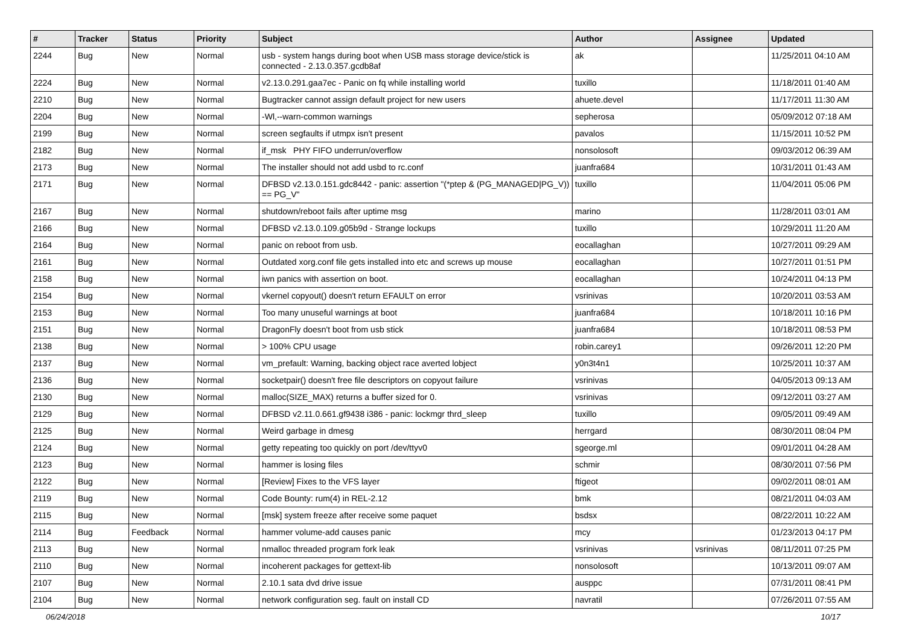| # | Tracker | Status | Priority | Subject | Author | Assignee | Updated |
| --- | --- | --- | --- | --- | --- | --- | --- |
| 2244 | Bug | New | Normal | usb - system hangs during boot when USB mass storage device/stick is connected - 2.13.0.357.gcdb8af | ak | | 11/25/2011 04:10 AM |
| 2224 | Bug | New | Normal | v2.13.0.291.gaa7ec - Panic on fq while installing world | tuxillo | | 11/18/2011 01:40 AM |
| 2210 | Bug | New | Normal | Bugtracker cannot assign default project for new users | ahuete.devel | | 11/17/2011 11:30 AM |
| 2204 | Bug | New | Normal | -Wl,--warn-common warnings | sepherosa | | 05/09/2012 07:18 AM |
| 2199 | Bug | New | Normal | screen segfaults if utmpx isn't present | pavalos | | 11/15/2011 10:52 PM |
| 2182 | Bug | New | Normal | if_msk PHY FIFO underrun/overflow | nonsolosoft | | 09/03/2012 06:39 AM |
| 2173 | Bug | New | Normal | The installer should not add usbd to rc.conf | juanfra684 | | 10/31/2011 01:43 AM |
| 2171 | Bug | New | Normal | DFBSD v2.13.0.151.gdc8442 - panic: assertion "(*ptep & (PG_MANAGED/PG_V)) == PG_V" | tuxillo | | 11/04/2011 05:06 PM |
| 2167 | Bug | New | Normal | shutdown/reboot fails after uptime msg | marino | | 11/28/2011 03:01 AM |
| 2166 | Bug | New | Normal | DFBSD v2.13.0.109.g05b9d - Strange lockups | tuxillo | | 10/29/2011 11:20 AM |
| 2164 | Bug | New | Normal | panic on reboot from usb. | eocallaghan | | 10/27/2011 09:29 AM |
| 2161 | Bug | New | Normal | Outdated xorg.conf file gets installed into etc and screws up mouse | eocallaghan | | 10/27/2011 01:51 PM |
| 2158 | Bug | New | Normal | iwn panics with assertion on boot. | eocallaghan | | 10/24/2011 04:13 PM |
| 2154 | Bug | New | Normal | vkernel copyout() doesn't return EFAULT on error | vsrinivas | | 10/20/2011 03:53 AM |
| 2153 | Bug | New | Normal | Too many unuseful warnings at boot | juanfra684 | | 10/18/2011 10:16 PM |
| 2151 | Bug | New | Normal | DragonFly doesn't boot from usb stick | juanfra684 | | 10/18/2011 08:53 PM |
| 2138 | Bug | New | Normal | > 100% CPU usage | robin.carey1 | | 09/26/2011 12:20 PM |
| 2137 | Bug | New | Normal | vm_prefault: Warning, backing object race averted lobject | y0n3t4n1 | | 10/25/2011 10:37 AM |
| 2136 | Bug | New | Normal | socketpair() doesn't free file descriptors on copyout failure | vsrinivas | | 04/05/2013 09:13 AM |
| 2130 | Bug | New | Normal | malloc(SIZE_MAX) returns a buffer sized for 0. | vsrinivas | | 09/12/2011 03:27 AM |
| 2129 | Bug | New | Normal | DFBSD v2.11.0.661.gf9438 i386 - panic: lockmgr thrd_sleep | tuxillo | | 09/05/2011 09:49 AM |
| 2125 | Bug | New | Normal | Weird garbage in dmesg | herrgard | | 08/30/2011 08:04 PM |
| 2124 | Bug | New | Normal | getty repeating too quickly on port /dev/ttyv0 | sgeorge.ml | | 09/01/2011 04:28 AM |
| 2123 | Bug | New | Normal | hammer is losing files | schmir | | 08/30/2011 07:56 PM |
| 2122 | Bug | New | Normal | [Review] Fixes to the VFS layer | ftigeot | | 09/02/2011 08:01 AM |
| 2119 | Bug | New | Normal | Code Bounty: rum(4) in REL-2.12 | bmk | | 08/21/2011 04:03 AM |
| 2115 | Bug | New | Normal | [msk] system freeze after receive some paquet | bsdsx | | 08/22/2011 10:22 AM |
| 2114 | Bug | Feedback | Normal | hammer volume-add causes panic | mcy | | 01/23/2013 04:17 PM |
| 2113 | Bug | New | Normal | nmalloc threaded program fork leak | vsrinivas | vsrinivas | 08/11/2011 07:25 PM |
| 2110 | Bug | New | Normal | incoherent packages for gettext-lib | nonsolosoft | | 10/13/2011 09:07 AM |
| 2107 | Bug | New | Normal | 2.10.1 sata dvd drive issue | ausppc | | 07/31/2011 08:41 PM |
| 2104 | Bug | New | Normal | network configuration seg. fault on install CD | navratil | | 07/26/2011 07:55 AM |
06/24/2018 10/17